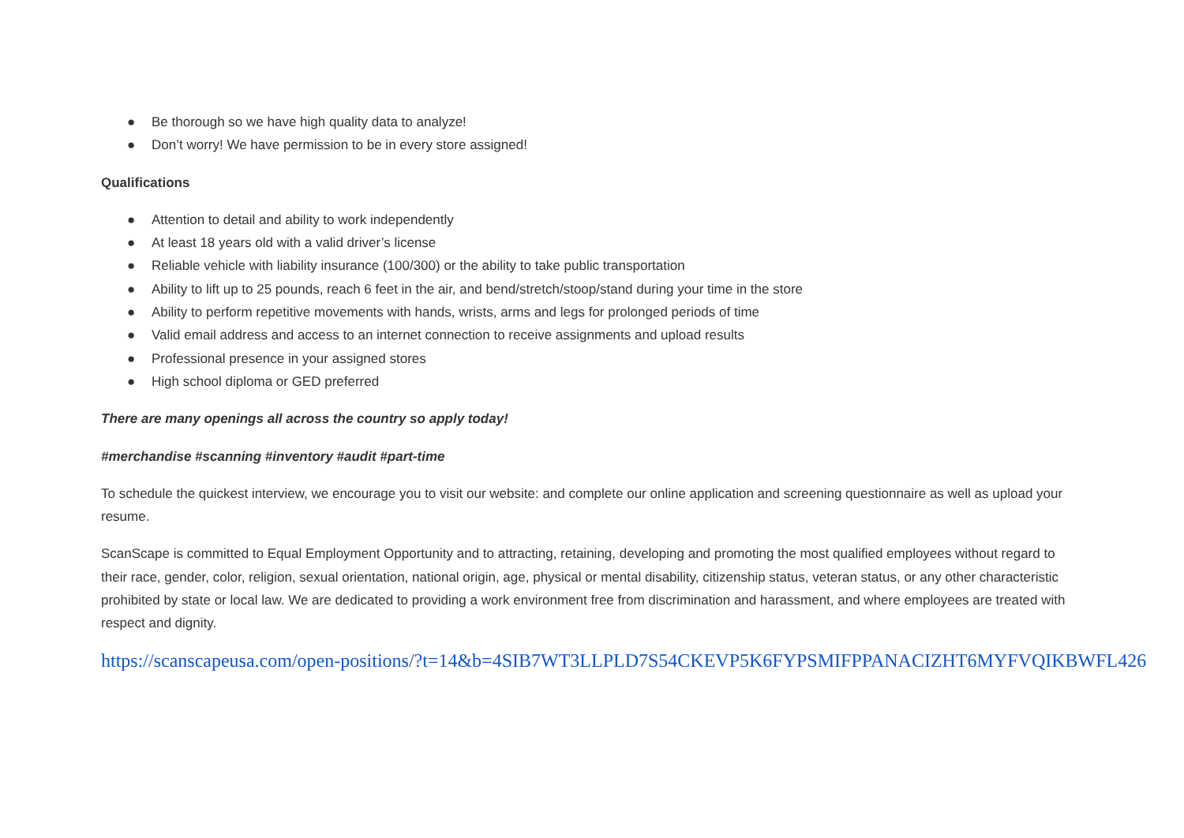● Be thorough so we have high quality data to analyze!
● Don’t worry! We have permission to be in every store assigned!
Qualifications
● Attention to detail and ability to work independently
● At least 18 years old with a valid driver’s license
● Reliable vehicle with liability insurance (100/300) or the ability to take public transportation
● Ability to lift up to 25 pounds, reach 6 feet in the air, and bend/stretch/stoop/stand during your time in the store
● Ability to perform repetitive movements with hands, wrists, arms and legs for prolonged periods of time
● Valid email address and access to an internet connection to receive assignments and upload results
● Professional presence in your assigned stores
● High school diploma or GED preferred
There are many openings all across the country so apply today!
#merchandise #scanning #inventory #audit #part-time
To schedule the quickest interview, we encourage you to visit our website: and complete our online application and screening questionnaire as well as upload your resume.
ScanScape is committed to Equal Employment Opportunity and to attracting, retaining, developing and promoting the most qualified employees without regard to their race, gender, color, religion, sexual orientation, national origin, age, physical or mental disability, citizenship status, veteran status, or any other characteristic prohibited by state or local law. We are dedicated to providing a work environment free from discrimination and harassment, and where employees are treated with respect and dignity.
https://scanscapeusa.com/open-positions/?t=14&b=4SIB7WT3LLPLD7S54CKEVP5K6FYPSMIFPPANACIZHT6MYFVQIKBWFL426